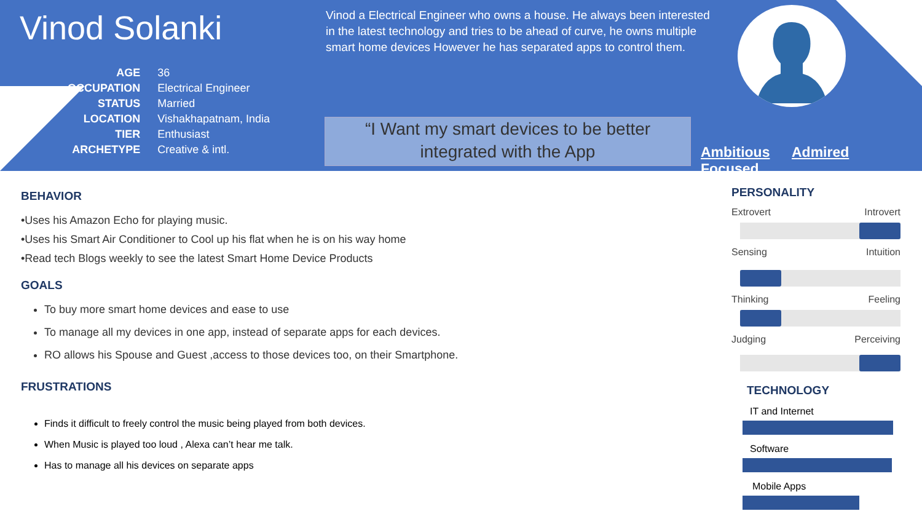Vinod Solanki
| AGE | 36 |
| OCCUPATION | Electrical Engineer |
| STATUS | Married |
| LOCATION | Vishakhapatnam, India |
| TIER | Enthusiast |
| ARCHETYPE | Creative & intl. |
Vinod a Electrical Engineer who owns a house. He always been interested in the latest technology and tries to be ahead of curve, he owns multiple smart home devices However he has separated apps to control them.
“I Want my smart devices to be better integrated with the App
Ambitious Admired Focused
BEHAVIOR
•Uses his Amazon Echo for playing music.
•Uses his Smart Air Conditioner to Cool up his flat when he is on his way home
•Read tech Blogs weekly to see the latest Smart Home Device Products
GOALS
To buy more smart home devices and ease to use
To manage all my devices in one app, instead of separate apps for each devices.
RO allows his Spouse and Guest ,access to those devices too, on their Smartphone.
FRUSTRATIONS
Finds it difficult to freely control the music being played from both devices.
When Music is played too loud , Alexa can’t hear me talk.
Has to manage all his devices on separate apps
PERSONALITY
Extrovert Introvert
Sensing Intuition
Thinking Feeling
Judging Perceiving
TECHNOLOGY
IT and Internet
Software
Mobile Apps